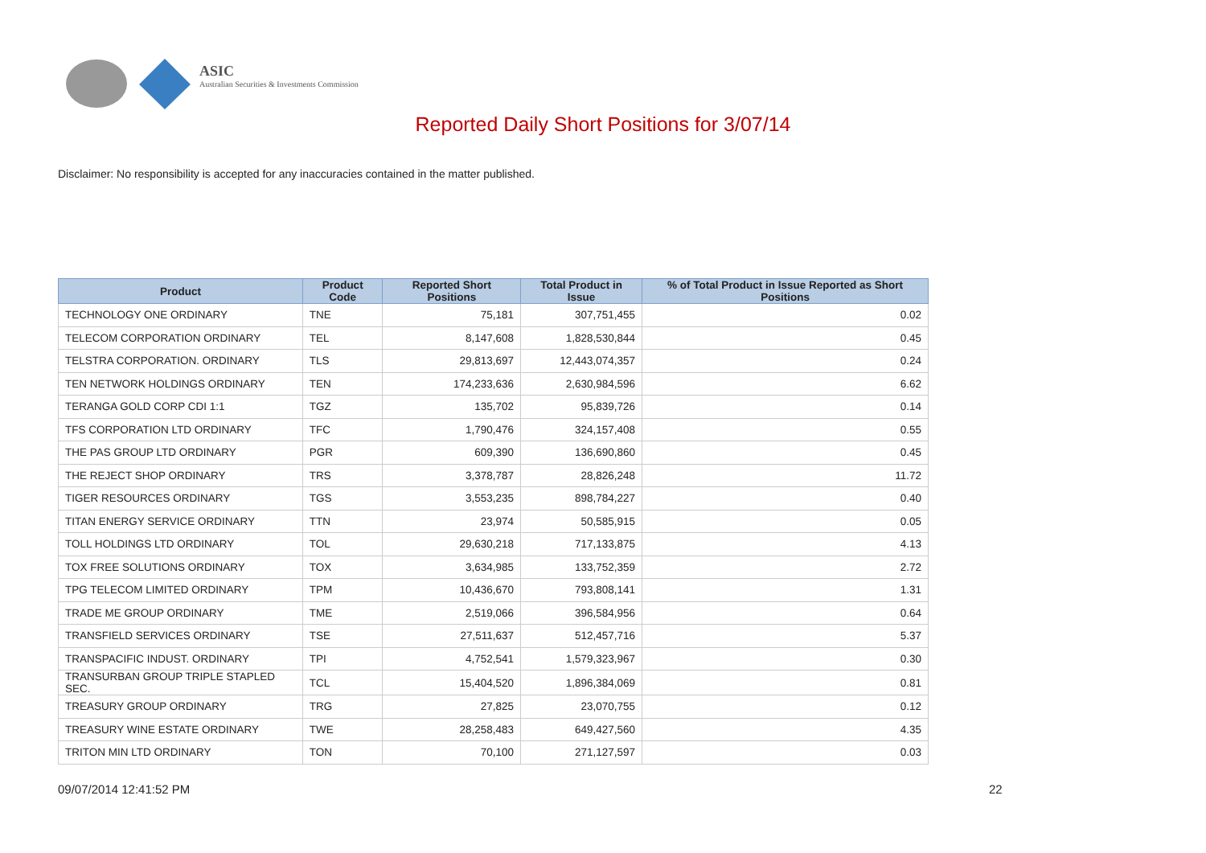ASIC
Australian Securities & Investments Commission
Reported Daily Short Positions for 3/07/14
Disclaimer: No responsibility is accepted for any inaccuracies contained in the matter published.
| Product | Product Code | Reported Short Positions | Total Product in Issue | % of Total Product in Issue Reported as Short Positions |
| --- | --- | --- | --- | --- |
| TECHNOLOGY ONE ORDINARY | TNE | 75,181 | 307,751,455 | 0.02 |
| TELECOM CORPORATION ORDINARY | TEL | 8,147,608 | 1,828,530,844 | 0.45 |
| TELSTRA CORPORATION. ORDINARY | TLS | 29,813,697 | 12,443,074,357 | 0.24 |
| TEN NETWORK HOLDINGS ORDINARY | TEN | 174,233,636 | 2,630,984,596 | 6.62 |
| TERANGA GOLD CORP CDI 1:1 | TGZ | 135,702 | 95,839,726 | 0.14 |
| TFS CORPORATION LTD ORDINARY | TFC | 1,790,476 | 324,157,408 | 0.55 |
| THE PAS GROUP LTD ORDINARY | PGR | 609,390 | 136,690,860 | 0.45 |
| THE REJECT SHOP ORDINARY | TRS | 3,378,787 | 28,826,248 | 11.72 |
| TIGER RESOURCES ORDINARY | TGS | 3,553,235 | 898,784,227 | 0.40 |
| TITAN ENERGY SERVICE ORDINARY | TTN | 23,974 | 50,585,915 | 0.05 |
| TOLL HOLDINGS LTD ORDINARY | TOL | 29,630,218 | 717,133,875 | 4.13 |
| TOX FREE SOLUTIONS ORDINARY | TOX | 3,634,985 | 133,752,359 | 2.72 |
| TPG TELECOM LIMITED ORDINARY | TPM | 10,436,670 | 793,808,141 | 1.31 |
| TRADE ME GROUP ORDINARY | TME | 2,519,066 | 396,584,956 | 0.64 |
| TRANSFIELD SERVICES ORDINARY | TSE | 27,511,637 | 512,457,716 | 5.37 |
| TRANSPACIFIC INDUST. ORDINARY | TPI | 4,752,541 | 1,579,323,967 | 0.30 |
| TRANSURBAN GROUP TRIPLE STAPLED SEC. | TCL | 15,404,520 | 1,896,384,069 | 0.81 |
| TREASURY GROUP ORDINARY | TRG | 27,825 | 23,070,755 | 0.12 |
| TREASURY WINE ESTATE ORDINARY | TWE | 28,258,483 | 649,427,560 | 4.35 |
| TRITON MIN LTD ORDINARY | TON | 70,100 | 271,127,597 | 0.03 |
09/07/2014 12:41:52 PM 22